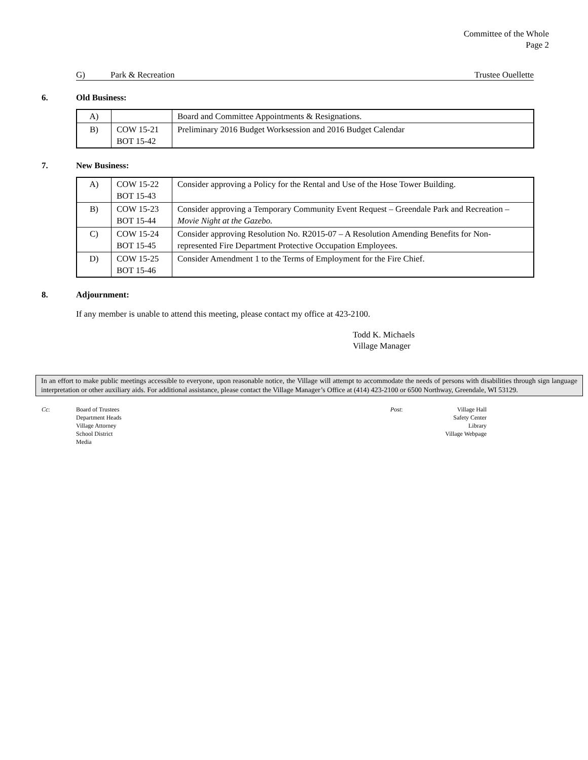Committee of the Whole
Page 2
G) Park & Recreation Trustee Ouellette
6. Old Business:
| A) | | Board and Committee Appointments & Resignations. |
| B) | COW 15-21 BOT 15-42 | Preliminary 2016 Budget Worksession and 2016 Budget Calendar |
7. New Business:
| A) | COW 15-22 BOT 15-43 | Consider approving a Policy for the Rental and Use of the Hose Tower Building. |
| B) | COW 15-23 BOT 15-44 | Consider approving a Temporary Community Event Request – Greendale Park and Recreation – Movie Night at the Gazebo. |
| C) | COW 15-24 BOT 15-45 | Consider approving Resolution No. R2015-07 – A Resolution Amending Benefits for Non-represented Fire Department Protective Occupation Employees. |
| D) | COW 15-25 BOT 15-46 | Consider Amendment 1 to the Terms of Employment for the Fire Chief. |
8. Adjournment:
If any member is unable to attend this meeting, please contact my office at 423-2100.
Todd K. Michaels
Village Manager
In an effort to make public meetings accessible to everyone, upon reasonable notice, the Village will attempt to accommodate the needs of persons with disabilities through sign language interpretation or other auxiliary aids. For additional assistance, please contact the Village Manager’s Office at (414) 423-2100 or 6500 Northway, Greendale, WI 53129.
Cc: Board of Trustees
Department Heads
Village Attorney
School District
Media
Post: Village Hall
Safety Center
Library
Village Webpage